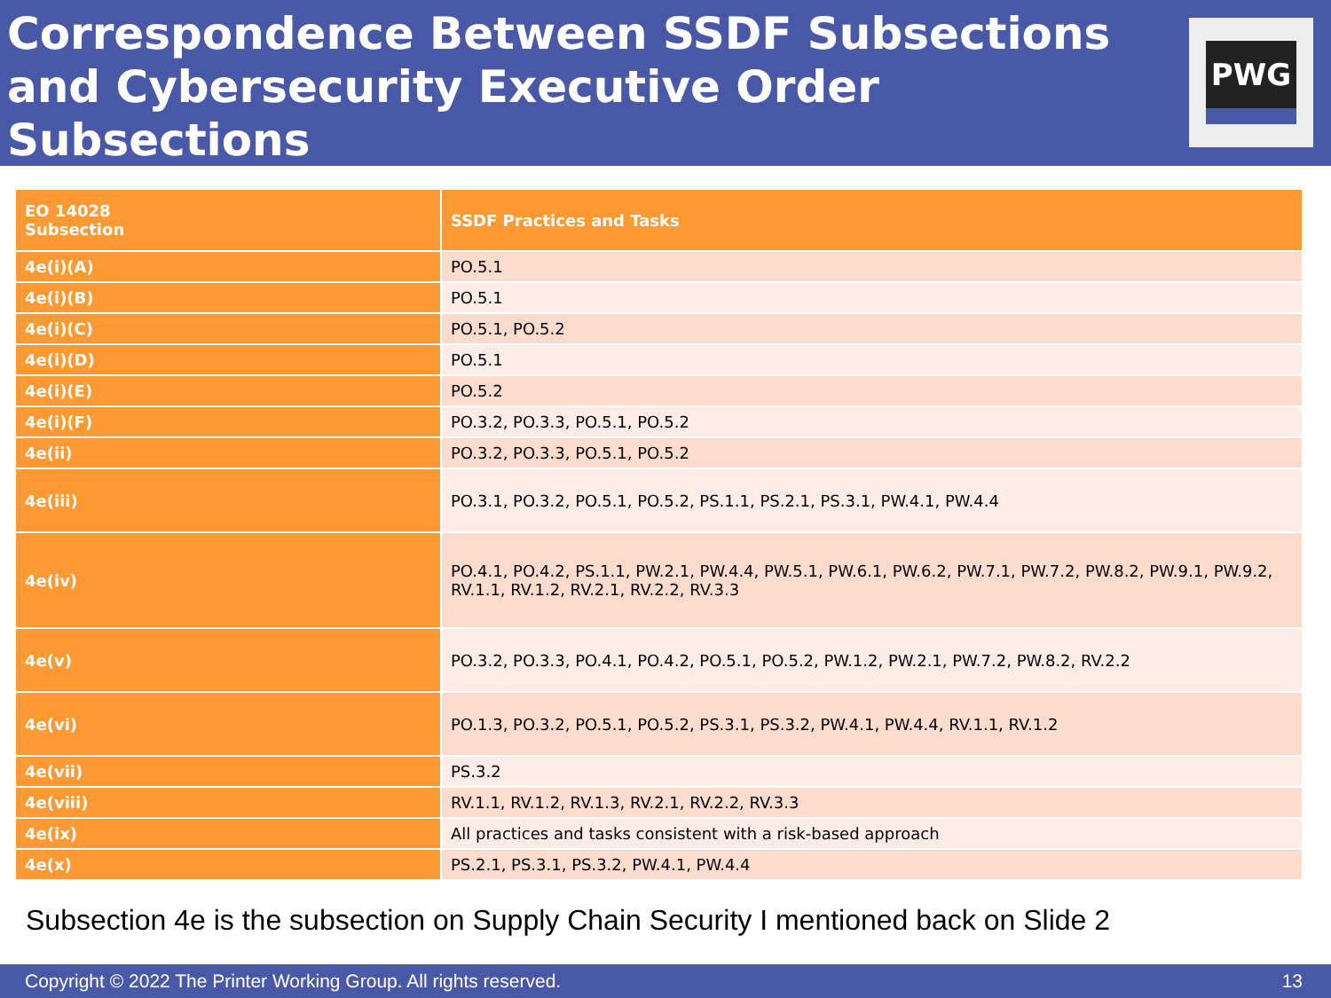Correspondence Between SSDF Subsections and Cybersecurity Executive Order Subsections
PWG
| EO 14028 Subsection | SSDF Practices and Tasks |
| --- | --- |
| 4e(i)(A) | PO.5.1 |
| 4e(i)(B) | PO.5.1 |
| 4e(i)(C) | PO.5.1, PO.5.2 |
| 4e(i)(D) | PO.5.1 |
| 4e(i)(E) | PO.5.2 |
| 4e(i)(F) | PO.3.2, PO.3.3, PO.5.1, PO.5.2 |
| 4e(ii) | PO.3.2, PO.3.3, PO.5.1, PO.5.2 |
| 4e(iii) | PO.3.1, PO.3.2, PO.5.1, PO.5.2, PS.1.1, PS.2.1, PS.3.1, PW.4.1, PW.4.4 |
| 4e(iv) | PO.4.1, PO.4.2, PS.1.1, PW.2.1, PW.4.4, PW.5.1, PW.6.1, PW.6.2, PW.7.1, PW.7.2, PW.8.2, PW.9.1, PW.9.2, RV.1.1, RV.1.2, RV.2.1, RV.2.2, RV.3.3 |
| 4e(v) | PO.3.2, PO.3.3, PO.4.1, PO.4.2, PO.5.1, PO.5.2, PW.1.2, PW.2.1, PW.7.2, PW.8.2, RV.2.2 |
| 4e(vi) | PO.1.3, PO.3.2, PO.5.1, PO.5.2, PS.3.1, PS.3.2, PW.4.1, PW.4.4, RV.1.1, RV.1.2 |
| 4e(vii) | PS.3.2 |
| 4e(viii) | RV.1.1, RV.1.2, RV.1.3, RV.2.1, RV.2.2, RV.3.3 |
| 4e(ix) | All practices and tasks consistent with a risk-based approach |
| 4e(x) | PS.2.1, PS.3.1, PS.3.2, PW.4.1, PW.4.4 |
Subsection 4e is the subsection on Supply Chain Security I mentioned back on Slide 2
Copyright © 2022 The Printer Working Group. All rights reserved. 13